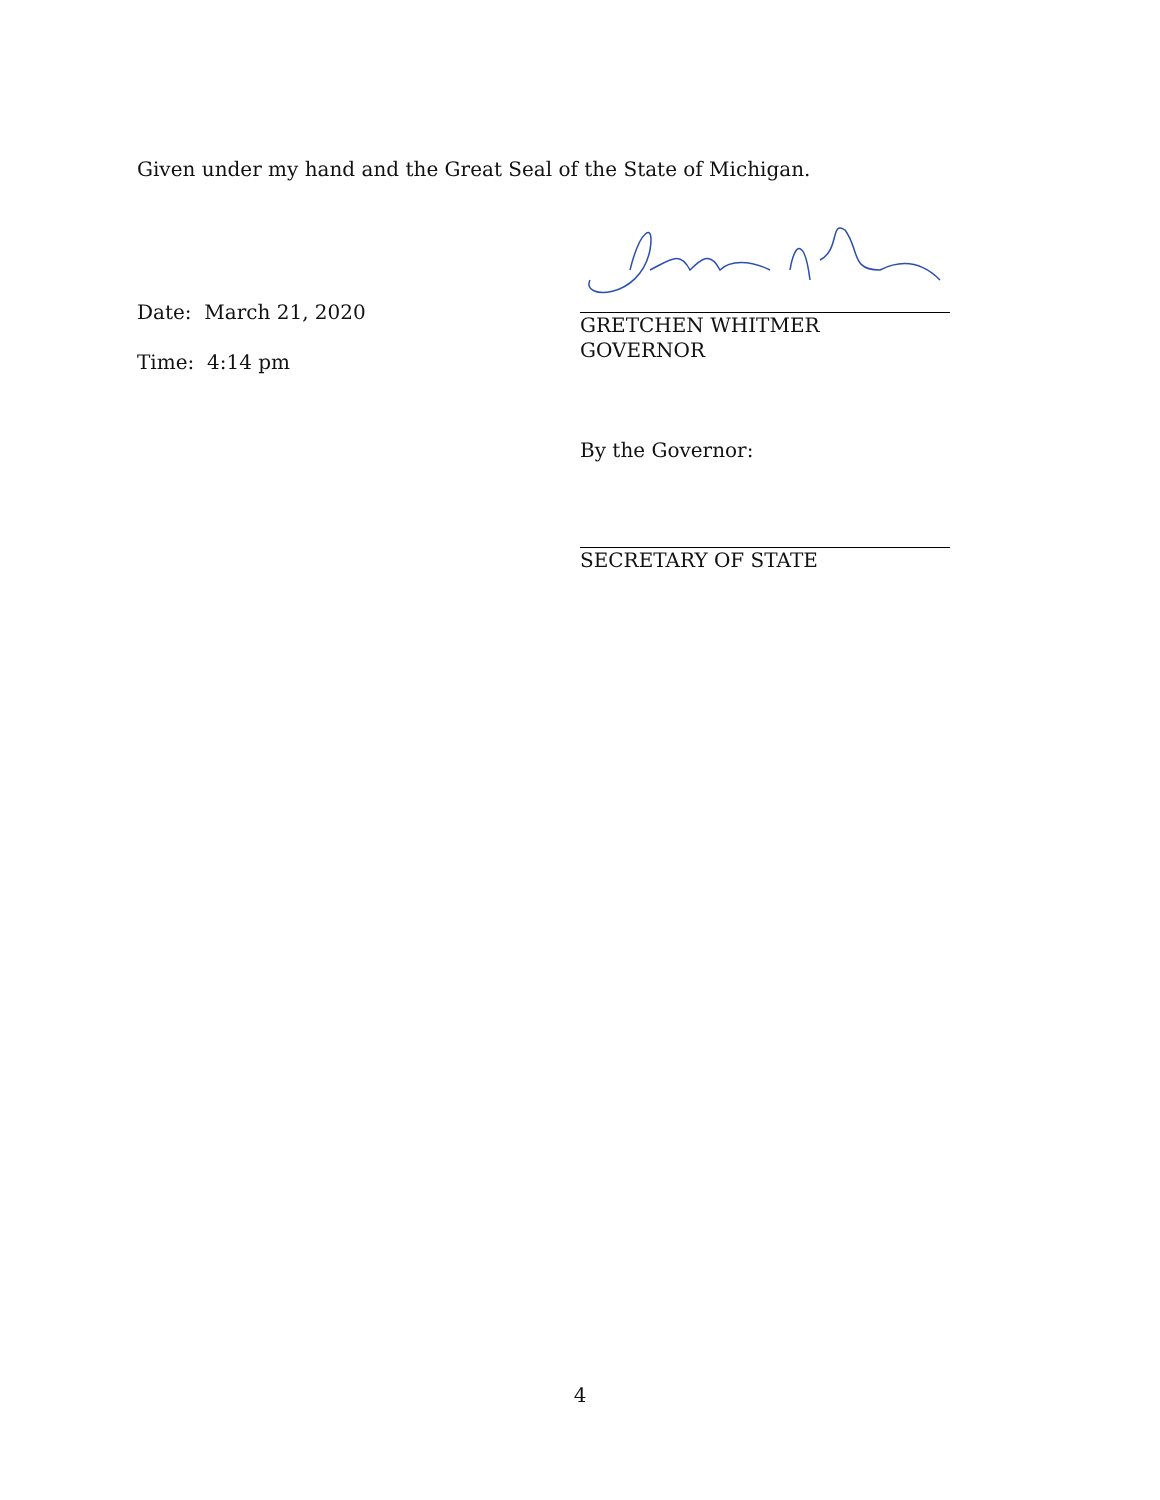Given under my hand and the Great Seal of the State of Michigan.
Date: March 21, 2020
Time: 4:14 pm
GRETCHEN WHITMER
GOVERNOR
By the Governor:
SECRETARY OF STATE
4